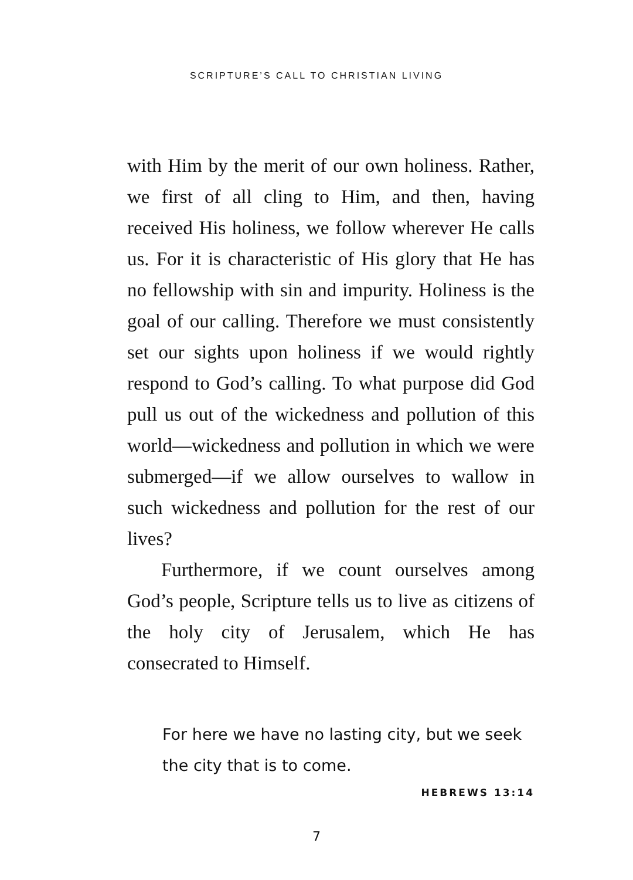SCRIPTURE’S CALL TO CHRISTIAN LIVING
with Him by the merit of our own holiness. Rather, we first of all cling to Him, and then, having received His holiness, we follow wherever He calls us. For it is characteristic of His glory that He has no fellowship with sin and impurity. Holiness is the goal of our calling. Therefore we must consistently set our sights upon holiness if we would rightly respond to God’s calling. To what purpose did God pull us out of the wickedness and pollution of this world—wickedness and pollution in which we were submerged—if we allow ourselves to wallow in such wickedness and pollution for the rest of our lives?
Furthermore, if we count ourselves among God’s people, Scripture tells us to live as citizens of the holy city of Jerusalem, which He has consecrated to Himself.
For here we have no lasting city, but we seek the city that is to come.
HEBREWS 13:14
7